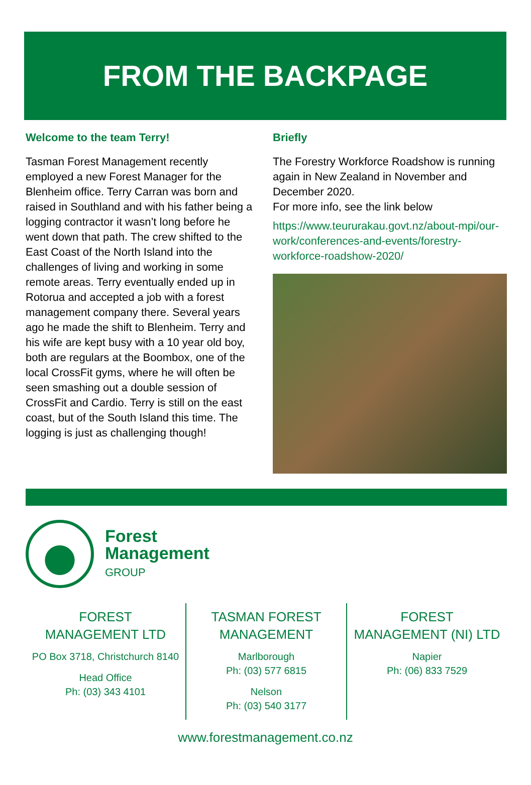FROM THE BACKPAGE
Welcome to the team Terry!
Tasman Forest Management recently employed a new Forest Manager for the Blenheim office. Terry Carran was born and raised in Southland and with his father being a logging contractor it wasn’t long before he went down that path. The crew shifted to the East Coast of the North Island into the challenges of living and working in some remote areas. Terry eventually ended up in Rotorua and accepted a job with a forest management company there. Several years ago he made the shift to Blenheim. Terry and his wife are kept busy with a 10 year old boy, both are regulars at the Boombox, one of the local CrossFit gyms, where he will often be seen smashing out a double session of CrossFit and Cardio. Terry is still on the east coast, but of the South Island this time. The logging is just as challenging though!
Briefly
The Forestry Workforce Roadshow is running again in New Zealand in November and December 2020.
For more info, see the link below
https://www.teururakau.govt.nz/about-mpi/our-work/conferences-and-events/forestry-workforce-roadshow-2020/
Forest
Management
GROUP
FOREST MANAGEMENT LTD
PO Box 3718, Christchurch 8140
Head Office
Ph: (03) 343 4101
TASMAN FOREST MANAGEMENT
Marlborough
Ph: (03) 577 6815
Nelson
Ph: (03) 540 3177
FOREST MANAGEMENT (NI) LTD
Napier
Ph: (06) 833 7529
www.forestmanagement.co.nz